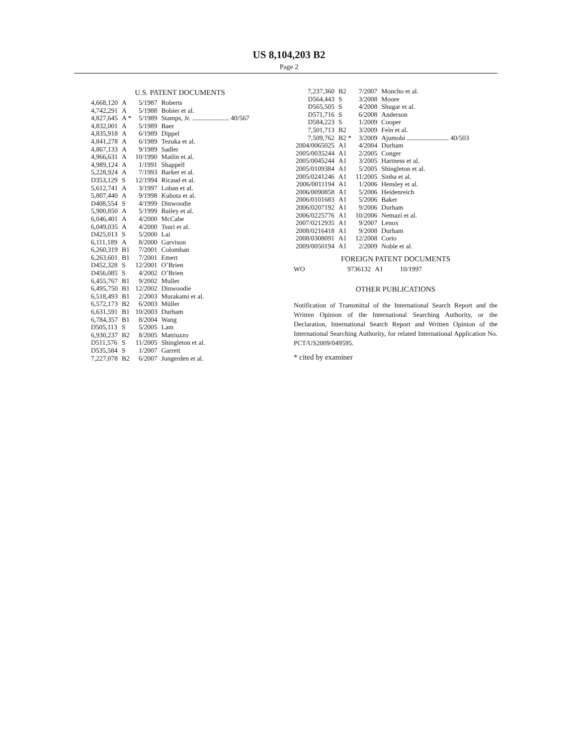US 8,104,203 B2
Page 2
U.S. PATENT DOCUMENTS
| 4,668,120 | A | 5/1987 | Roberts |
| 4,742,291 | A | 5/1988 | Bobier et al. |
| 4,827,645 | A * | 5/1989 | Stamps, Jr. ...................... 40/567 |
| 4,832,001 | A | 5/1989 | Baer |
| 4,835,918 | A | 6/1989 | Dippel |
| 4,841,278 | A | 6/1989 | Tezuka et al. |
| 4,867,133 | A | 9/1989 | Sadler |
| 4,966,631 | A | 10/1990 | Matlin et al. |
| 4,989,124 | A | 1/1991 | Shappell |
| 5,228,924 | A | 7/1993 | Barker et al. |
| D353,129 | S | 12/1994 | Ricaud et al. |
| 5,612,741 | A | 3/1997 | Loban et al. |
| 5,807,440 | A | 9/1998 | Kubota et al. |
| D408,554 | S | 4/1999 | Dinwoodie |
| 5,900,850 | A | 5/1999 | Bailey et al. |
| 6,046,401 | A | 4/2000 | McCabe |
| 6,049,035 | A | 4/2000 | Tsuri et al. |
| D425,013 | S | 5/2000 | Lai |
| 6,111,189 | A | 8/2000 | Garvison |
| 6,260,319 | B1 | 7/2001 | Colomban |
| 6,263,601 | B1 | 7/2001 | Emert |
| D452,328 | S | 12/2001 | O’Brien |
| D456,085 | S | 4/2002 | O’Brien |
| 6,455,767 | B1 | 9/2002 | Muller |
| 6,495,750 | B1 | 12/2002 | Dinwoodie |
| 6,518,493 | B1 | 2/2003 | Murakami et al. |
| 6,572,173 | B2 | 6/2003 | Müller |
| 6,631,591 | B1 | 10/2003 | Durham |
| 6,784,357 | B1 | 8/2004 | Wang |
| D505,113 | S | 5/2005 | Lam |
| 6,930,237 | B2 | 8/2005 | Mattiuzzo |
| D511,576 | S | 11/2005 | Shingleton et al. |
| D535,584 | S | 1/2007 | Garrett |
| 7,227,078 | B2 | 6/2007 | Jongerden et al. |
| 7,237,360 | B2 | 7/2007 | Moncho et al. |
| D564,443 | S | 3/2008 | Moore |
| D565,505 | S | 4/2008 | Shugar et al. |
| D571,716 | S | 6/2008 | Anderson |
| D584,223 | S | 1/2009 | Cooper |
| 7,501,713 | B2 | 3/2009 | Fein et al. |
| 7,509,762 | B2 * | 3/2009 | Ajumobi ......................... 40/503 |
| 2004/0065025 | A1 | 4/2004 | Durham |
| 2005/0035244 | A1 | 2/2005 | Conger |
| 2005/0045244 | A1 | 3/2005 | Hartness et al. |
| 2005/0109384 | A1 | 5/2005 | Shingleton et al. |
| 2005/0241246 | A1 | 11/2005 | Sinha et al. |
| 2006/0011194 | A1 | 1/2006 | Hensley et al. |
| 2006/0090858 | A1 | 5/2006 | Heidenreich |
| 2006/0101683 | A1 | 5/2006 | Baker |
| 2006/0207192 | A1 | 9/2006 | Durham |
| 2006/0225776 | A1 | 10/2006 | Nemazi et al. |
| 2007/0212935 | A1 | 9/2007 | Lenox |
| 2008/0216418 | A1 | 9/2008 | Durham |
| 2008/0308091 | A1 | 12/2008 | Corio |
| 2009/0050194 | A1 | 2/2009 | Noble et al. |
FOREIGN PATENT DOCUMENTS
| WO | 9736132 | A1 | 10/1997 |
OTHER PUBLICATIONS
Notification of Transmittal of the International Search Report and the Written Opinion of the International Searching Authority, or the Declaration, International Search Report and Written Opinion of the International Searching Authority, for related International Application No. PCT/US2009/049595.
* cited by examiner